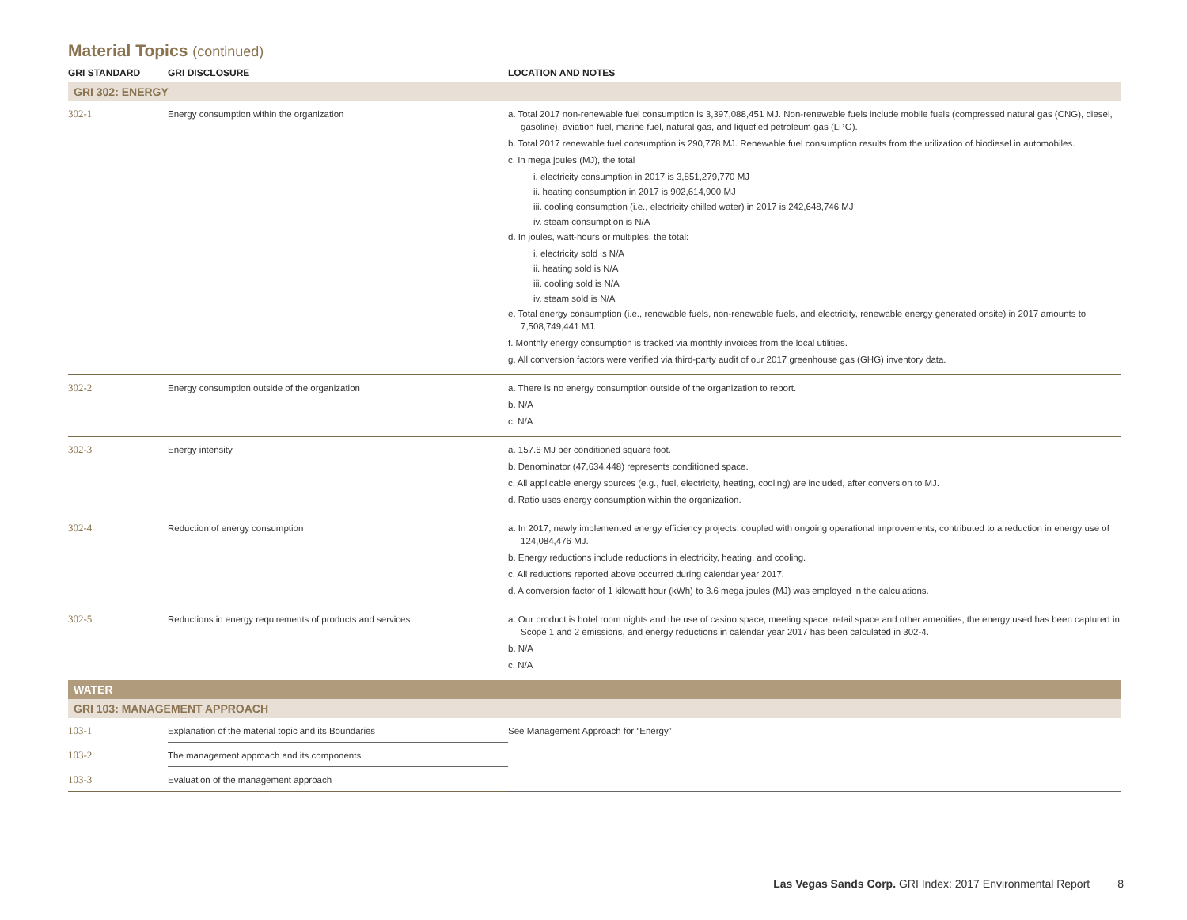Material Topics (continued)
| GRI STANDARD | GRI DISCLOSURE | LOCATION AND NOTES |
| --- | --- | --- |
| GRI 302: ENERGY | | |
| 302-1 | Energy consumption within the organization | a. Total 2017 non-renewable fuel consumption is 3,397,088,451 MJ. Non-renewable fuels include mobile fuels (compressed natural gas (CNG), diesel, gasoline), aviation fuel, marine fuel, natural gas, and liquefied petroleum gas (LPG). b. Total 2017 renewable fuel consumption is 290,778 MJ. Renewable fuel consumption results from the utilization of biodiesel in automobiles. c. In mega joules (MJ), the total i. electricity consumption in 2017 is 3,851,279,770 MJ ii. heating consumption in 2017 is 902,614,900 MJ iii. cooling consumption (i.e., electricity chilled water) in 2017 is 242,648,746 MJ iv. steam consumption is N/A d. In joules, watt-hours or multiples, the total: i. electricity sold is N/A ii. heating sold is N/A iii. cooling sold is N/A iv. steam sold is N/A e. Total energy consumption (i.e., renewable fuels, non-renewable fuels, and electricity, renewable energy generated onsite) in 2017 amounts to 7,508,749,441 MJ. f. Monthly energy consumption is tracked via monthly invoices from the local utilities. g. All conversion factors were verified via third-party audit of our 2017 greenhouse gas (GHG) inventory data. |
| 302-2 | Energy consumption outside of the organization | a. There is no energy consumption outside of the organization to report. b. N/A c. N/A |
| 302-3 | Energy intensity | a. 157.6 MJ per conditioned square foot. b. Denominator (47,634,448) represents conditioned space. c. All applicable energy sources (e.g., fuel, electricity, heating, cooling) are included, after conversion to MJ. d. Ratio uses energy consumption within the organization. |
| 302-4 | Reduction of energy consumption | a. In 2017, newly implemented energy efficiency projects, coupled with ongoing operational improvements, contributed to a reduction in energy use of 124,084,476 MJ. b. Energy reductions include reductions in electricity, heating, and cooling. c. All reductions reported above occurred during calendar year 2017. d. A conversion factor of 1 kilowatt hour (kWh) to 3.6 mega joules (MJ) was employed in the calculations. |
| 302-5 | Reductions in energy requirements of products and services | a. Our product is hotel room nights and the use of casino space, meeting space, retail space and other amenities; the energy used has been captured in Scope 1 and 2 emissions, and energy reductions in calendar year 2017 has been calculated in 302-4. b. N/A c. N/A |
| WATER | | |
| GRI 103: MANAGEMENT APPROACH | | |
| 103-1 | Explanation of the material topic and its Boundaries | See Management Approach for “Energy” |
| 103-2 | The management approach and its components | |
| 103-3 | Evaluation of the management approach | |
Las Vegas Sands Corp. GRI Index: 2017 Environmental Report 8